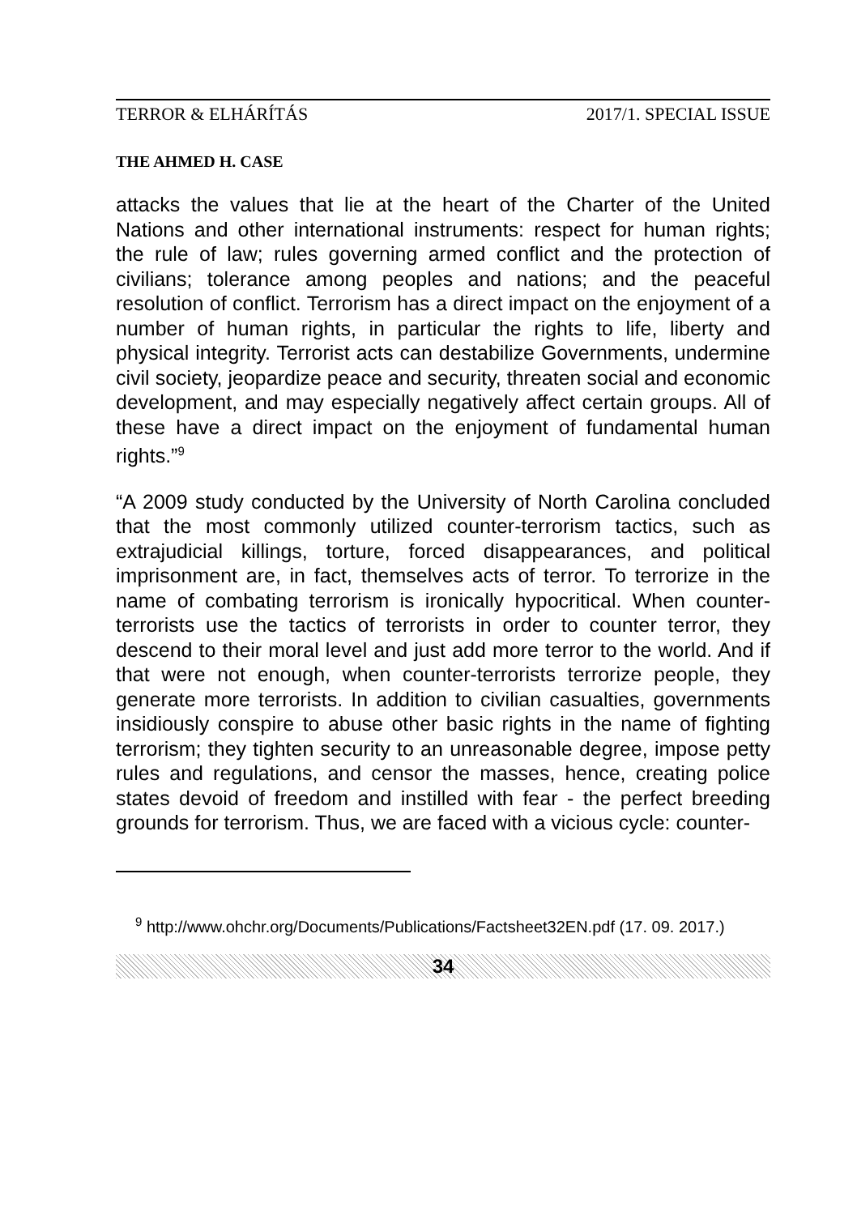TERROR & ELHÁRÍTÁS 2017/1. SPECIAL ISSUE
THE AHMED H. CASE
attacks the values that lie at the heart of the Charter of the United Nations and other international instruments: respect for human rights; the rule of law; rules governing armed conflict and the protection of civilians; tolerance among peoples and nations; and the peaceful resolution of conflict. Terrorism has a direct impact on the enjoyment of a number of human rights, in particular the rights to life, liberty and physical integrity. Terrorist acts can destabilize Governments, undermine civil society, jeopardize peace and security, threaten social and economic development, and may especially negatively affect certain groups. All of these have a direct impact on the enjoyment of fundamental human rights.”<sup>9</sup>
“A 2009 study conducted by the University of North Carolina concluded that the most commonly utilized counter-terrorism tactics, such as extrajudicial killings, torture, forced disappearances, and political imprisonment are, in fact, themselves acts of terror. To terrorize in the name of combating terrorism is ironically hypocritical. When counter-terrorists use the tactics of terrorists in order to counter terror, they descend to their moral level and just add more terror to the world. And if that were not enough, when counter-terrorists terrorize people, they generate more terrorists. In addition to civilian casualties, governments insidiously conspire to abuse other basic rights in the name of fighting terrorism; they tighten security to an unreasonable degree, impose petty rules and regulations, and censor the masses, hence, creating police states devoid of freedom and instilled with fear - the perfect breeding grounds for terrorism. Thus, we are faced with a vicious cycle: counter-
<sup>9</sup> http://www.ohchr.org/Documents/Publications/Factsheet32EN.pdf (17. 09. 2017.)
34